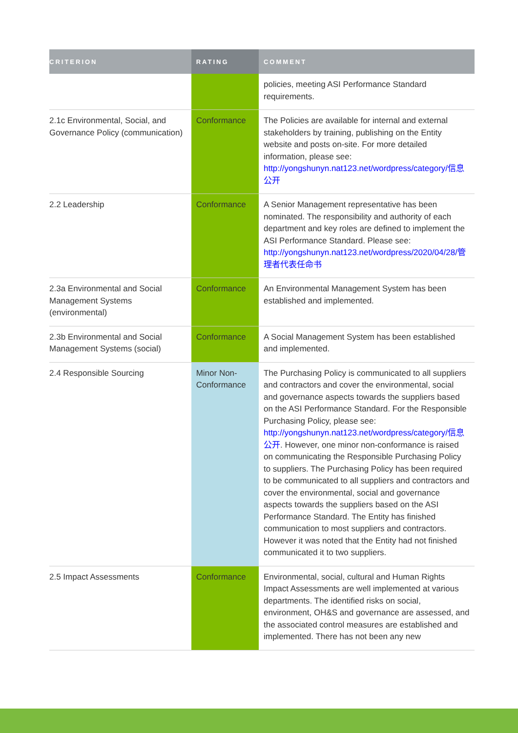| CRITERION | RATING | COMMENT |
| --- | --- | --- |
| | | policies, meeting ASI Performance Standard requirements. |
| 2.1c Environmental, Social, and Governance Policy (communication) | Conformance | The Policies are available for internal and external stakeholders by training, publishing on the Entity website and posts on-site. For more detailed information, please see: http://yongshunyn.nat123.net/wordpress/category/信息公开 |
| 2.2 Leadership | Conformance | A Senior Management representative has been nominated. The responsibility and authority of each department and key roles are defined to implement the ASI Performance Standard. Please see: http://yongshunyn.nat123.net/wordpress/2020/04/28/管理者代表任命书 |
| 2.3a Environmental and Social Management Systems (environmental) | Conformance | An Environmental Management System has been established and implemented. |
| 2.3b Environmental and Social Management Systems (social) | Conformance | A Social Management System has been established and implemented. |
| 2.4 Responsible Sourcing | Minor Non-Conformance | The Purchasing Policy is communicated to all suppliers and contractors and cover the environmental, social and governance aspects towards the suppliers based on the ASI Performance Standard. For the Responsible Purchasing Policy, please see: http://yongshunyn.nat123.net/wordpress/category/信息公开 . However, one minor non-conformance is raised on communicating the Responsible Purchasing Policy to suppliers. The Purchasing Policy has been required to be communicated to all suppliers and contractors and cover the environmental, social and governance aspects towards the suppliers based on the ASI Performance Standard. The Entity has finished communication to most suppliers and contractors. However it was noted that the Entity had not finished communicated it to two suppliers. |
| 2.5 Impact Assessments | Conformance | Environmental, social, cultural and Human Rights Impact Assessments are well implemented at various departments. The identified risks on social, environment, OH&S and governance are assessed, and the associated control measures are established and implemented. There has not been any new |